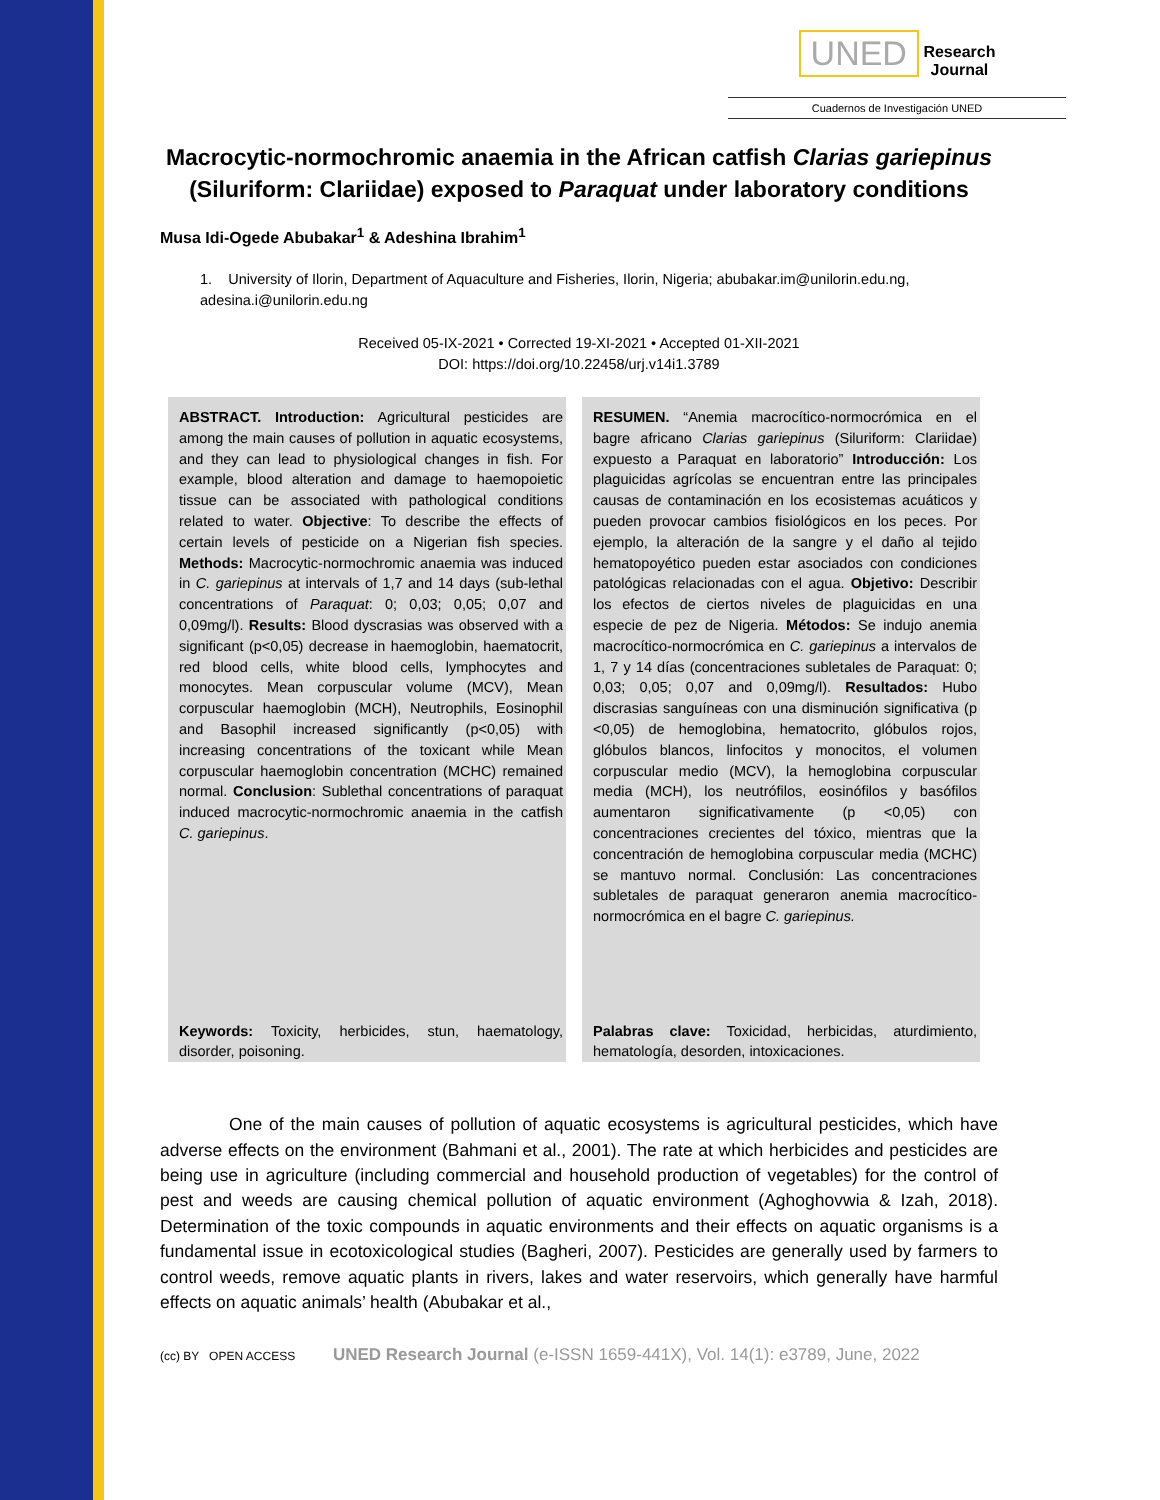UNED Research
Journal
Cuadernos de Investigación UNED
Macrocytic-normochromic anaemia in the African catfish Clarias gariepinus (Siluriform: Clariidae) exposed to Paraquat under laboratory conditions
Musa Idi-Ogede Abubakar<sup>1</sup> & Adeshina Ibrahim<sup>1</sup>
1. University of Ilorin, Department of Aquaculture and Fisheries, Ilorin, Nigeria; abubakar.im@unilorin.edu.ng, adesina.i@unilorin.edu.ng
Received 05-IX-2021 • Corrected 19-XI-2021 • Accepted 01-XII-2021
DOI: https://doi.org/10.22458/urj.v14i1.3789
ABSTRACT. Introduction: Agricultural pesticides are among the main causes of pollution in aquatic ecosystems, and they can lead to physiological changes in fish. For example, blood alteration and damage to haemopoietic tissue can be associated with pathological conditions related to water. Objective: To describe the effects of certain levels of pesticide on a Nigerian fish species. Methods: Macrocytic-normochromic anaemia was induced in C. gariepinus at intervals of 1,7 and 14 days (sub-lethal concentrations of Paraquat: 0; 0,03; 0,05; 0,07 and 0,09mg/l). Results: Blood dyscrasias was observed with a significant (p<0,05) decrease in haemoglobin, haematocrit, red blood cells, white blood cells, lymphocytes and monocytes. Mean corpuscular volume (MCV), Mean corpuscular haemoglobin (MCH), Neutrophils, Eosinophil and Basophil increased significantly (p<0,05) with increasing concentrations of the toxicant while Mean corpuscular haemoglobin concentration (MCHC) remained normal. Conclusion: Sublethal concentrations of paraquat induced macrocytic-normochromic anaemia in the catfish C. gariepinus.
Keywords: Toxicity, herbicides, stun, haematology, disorder, poisoning.
RESUMEN. “Anemia macrocítico-normocrómica en el bagre africano Clarias gariepinus (Siluriform: Clariidae) expuesto a Paraquat en laboratorio” Introducción: Los plaguicidas agrícolas se encuentran entre las principales causas de contaminación en los ecosistemas acuáticos y pueden provocar cambios fisiológicos en los peces. Por ejemplo, la alteración de la sangre y el daño al tejido hematopoyético pueden estar asociados con condiciones patológicas relacionadas con el agua. Objetivo: Describir los efectos de ciertos niveles de plaguicidas en una especie de pez de Nigeria. Métodos: Se indujo anemia macrocítico-normocrómica en C. gariepinus a intervalos de 1, 7 y 14 días (concentraciones subletales de Paraquat: 0; 0,03; 0,05; 0,07 and 0,09mg/l). Resultados: Hubo discrasias sanguíneas con una disminución significativa (p <0,05) de hemoglobina, hematocrito, glóbulos rojos, glóbulos blancos, linfocitos y monocitos, el volumen corpuscular medio (MCV), la hemoglobina corpuscular media (MCH), los neutrófilos, eosinófilos y basófilos aumentaron significativamente (p <0,05) con concentraciones crecientes del tóxico, mientras que la concentración de hemoglobina corpuscular media (MCHC) se mantuvo normal. Conclusión: Las concentraciones subletales de paraquat generaron anemia macrocítico-normocrómica en el bagre C. gariepinus.
Palabras clave: Toxicidad, herbicidas, aturdimiento, hematología, desorden, intoxicaciones.
One of the main causes of pollution of aquatic ecosystems is agricultural pesticides, which have adverse effects on the environment (Bahmani et al., 2001). The rate at which herbicides and pesticides are being use in agriculture (including commercial and household production of vegetables) for the control of pest and weeds are causing chemical pollution of aquatic environment (Aghoghovwia & Izah, 2018). Determination of the toxic compounds in aquatic environments and their effects on aquatic organisms is a fundamental issue in ecotoxicological studies (Bagheri, 2007). Pesticides are generally used by farmers to control weeds, remove aquatic plants in rivers, lakes and water reservoirs, which generally have harmful effects on aquatic animals’ health (Abubakar et al.,
(cc) BY OPEN ACCESS UNED Research Journal (e-ISSN 1659-441X), Vol. 14(1): e3789, June, 2022